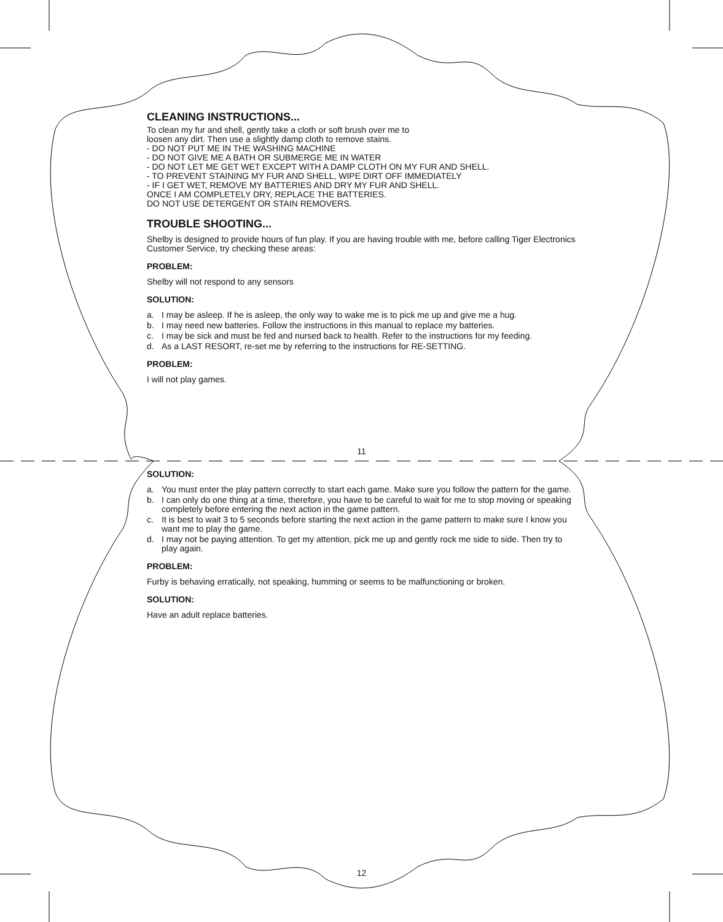CLEANING INSTRUCTIONS...
To clean my fur and shell, gently take a cloth or soft brush over me to
loosen any dirt. Then use a slightly damp cloth to remove stains.
- DO NOT PUT ME IN THE WASHING MACHINE
- DO NOT GIVE ME A BATH OR SUBMERGE ME IN WATER
- DO NOT LET ME GET WET EXCEPT WITH A DAMP CLOTH ON MY FUR AND SHELL.
- TO PREVENT STAINING MY FUR AND SHELL, WIPE DIRT OFF IMMEDIATELY
- IF I GET WET, REMOVE MY BATTERIES AND DRY MY FUR AND SHELL.
ONCE I AM COMPLETELY DRY, REPLACE THE BATTERIES.
DO NOT USE DETERGENT OR STAIN REMOVERS.
TROUBLE SHOOTING...
Shelby is designed to provide hours of fun play. If you are having trouble with me, before calling Tiger Electronics Customer Service, try checking these areas:
PROBLEM:
Shelby will not respond to any sensors
SOLUTION:
a. I may be asleep. If he is asleep, the only way to wake me is to pick me up and give me a hug.
b. I may need new batteries. Follow the instructions in this manual to replace my batteries.
c. I may be sick and must be fed and nursed back to health. Refer to the instructions for my feeding.
d. As a LAST RESORT, re-set me by referring to the instructions for RE-SETTING.
PROBLEM:
I will not play games.
11
SOLUTION:
a. You must enter the play pattern correctly to start each game. Make sure you follow the pattern for the game.
b. I can only do one thing at a time, therefore, you have to be careful to wait for me to stop moving or speaking completely before entering the next action in the game pattern.
c. It is best to wait 3 to 5 seconds before starting the next action in the game pattern to make sure I know you want me to play the game.
d. I may not be paying attention. To get my attention, pick me up and gently rock me side to side. Then try to play again.
PROBLEM:
Furby is behaving erratically, not speaking, humming or seems to be malfunctioning or broken.
SOLUTION:
Have an adult replace batteries.
12